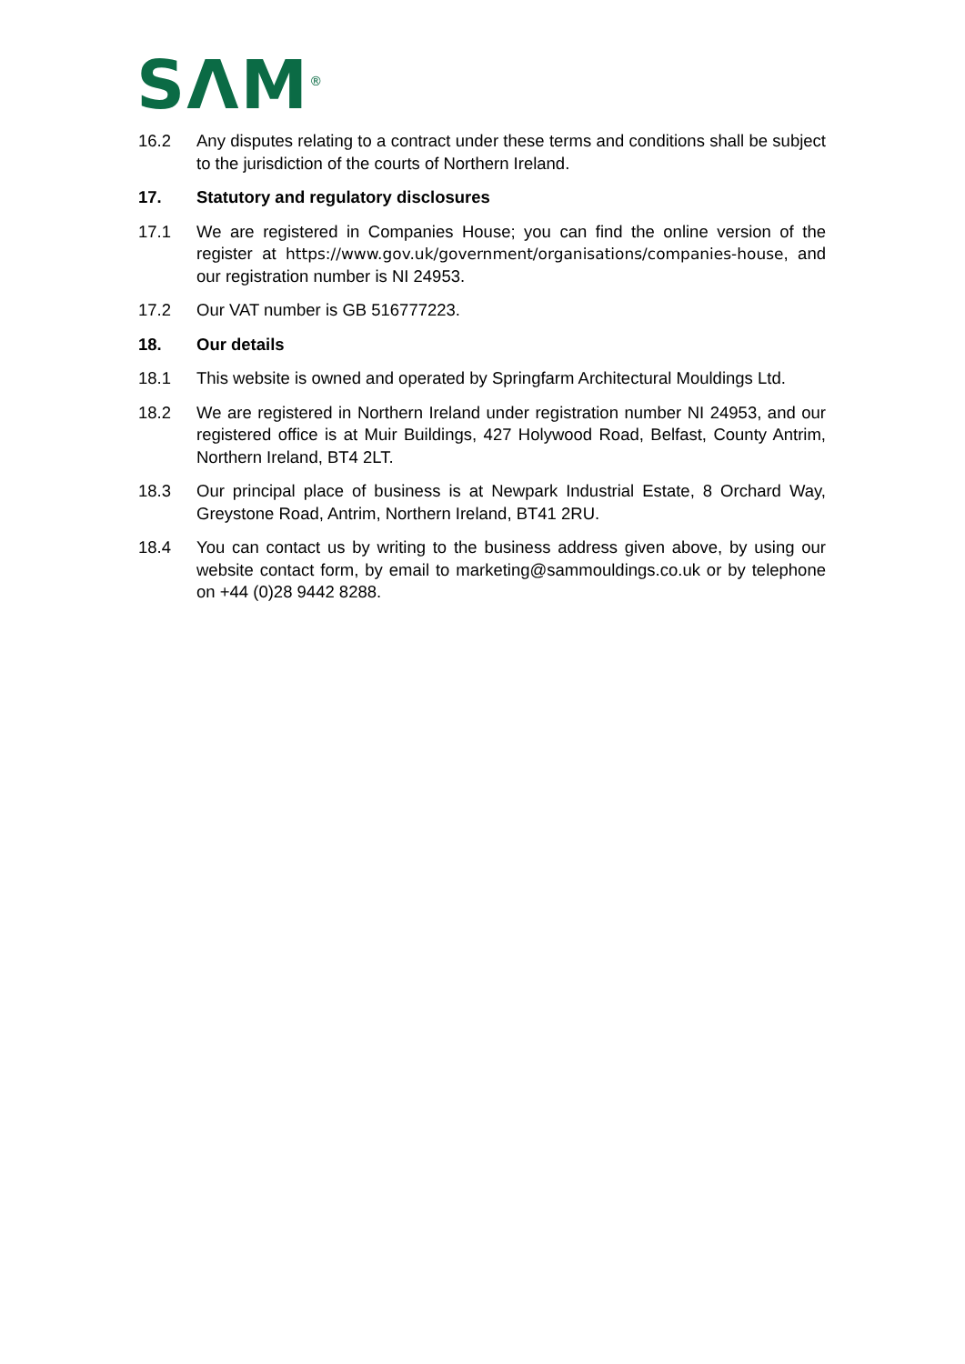SΛM<sup>®</sup>
16.2 Any disputes relating to a contract under these terms and conditions shall be subject to the jurisdiction of the courts of Northern Ireland.
17. Statutory and regulatory disclosures
17.1 We are registered in Companies House; you can find the online version of the register at https://www.gov.uk/government/organisations/companies-house, and our registration number is NI 24953.
17.2 Our VAT number is GB 516777223.
18. Our details
18.1 This website is owned and operated by Springfarm Architectural Mouldings Ltd.
18.2 We are registered in Northern Ireland under registration number NI 24953, and our registered office is at Muir Buildings, 427 Holywood Road, Belfast, County Antrim, Northern Ireland, BT4 2LT.
18.3 Our principal place of business is at Newpark Industrial Estate, 8 Orchard Way, Greystone Road, Antrim, Northern Ireland, BT41 2RU.
18.4 You can contact us by writing to the business address given above, by using our website contact form, by email to marketing@sammouldings.co.uk or by telephone on +44 (0)28 9442 8288.